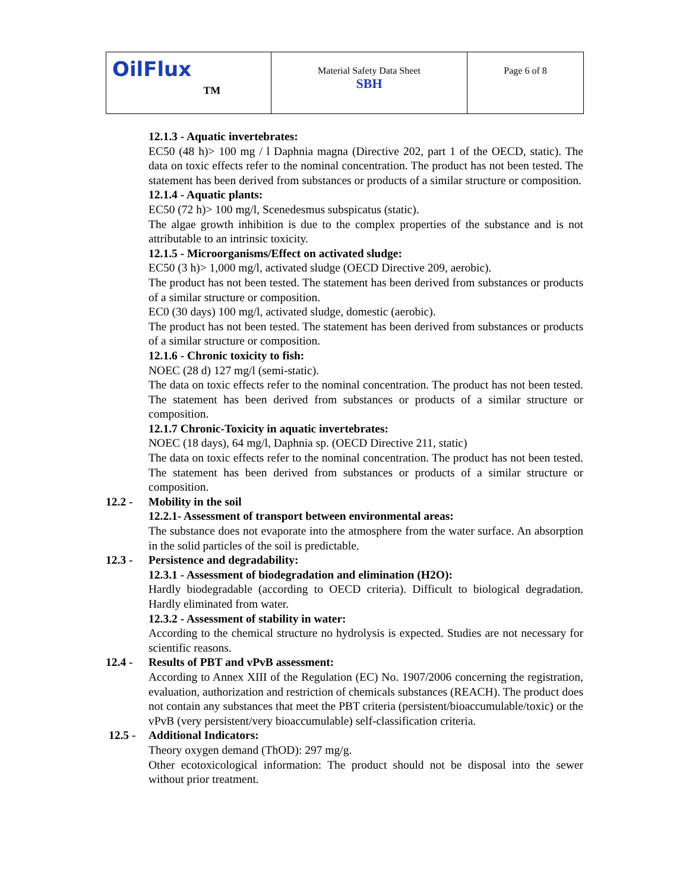| OilFlux<sup>TM</sup> | Material Safety Data Sheet SBH | Page 6 of 8 |
12.1.3 - Aquatic invertebrates:
EC50 (48 h)> 100 mg / l Daphnia magna (Directive 202, part 1 of the OECD, static). The data on toxic effects refer to the nominal concentration. The product has not been tested. The statement has been derived from substances or products of a similar structure or composition.
12.1.4 - Aquatic plants:
EC50 (72 h)> 100 mg/l, Scenedesmus subspicatus (static).
The algae growth inhibition is due to the complex properties of the substance and is not attributable to an intrinsic toxicity.
12.1.5 - Microorganisms/Effect on activated sludge:
EC50 (3 h)> 1,000 mg/l, activated sludge (OECD Directive 209, aerobic).
The product has not been tested. The statement has been derived from substances or products of a similar structure or composition.
EC0 (30 days) 100 mg/l, activated sludge, domestic (aerobic).
The product has not been tested. The statement has been derived from substances or products of a similar structure or composition.
12.1.6 - Chronic toxicity to fish:
NOEC (28 d) 127 mg/l (semi-static).
The data on toxic effects refer to the nominal concentration. The product has not been tested. The statement has been derived from substances or products of a similar structure or composition.
12.1.7 Chronic-Toxicity in aquatic invertebrates:
NOEC (18 days), 64 mg/l, Daphnia sp. (OECD Directive 211, static)
The data on toxic effects refer to the nominal concentration. The product has not been tested. The statement has been derived from substances or products of a similar structure or composition.
12.2 - Mobility in the soil
12.2.1- Assessment of transport between environmental areas:
The substance does not evaporate into the atmosphere from the water surface. An absorption in the solid particles of the soil is predictable.
12.3 - Persistence and degradability:
12.3.1 - Assessment of biodegradation and elimination (H2O):
Hardly biodegradable (according to OECD criteria). Difficult to biological degradation. Hardly eliminated from water.
12.3.2 - Assessment of stability in water:
According to the chemical structure no hydrolysis is expected. Studies are not necessary for scientific reasons.
12.4 - Results of PBT and vPvB assessment:
According to Annex XIII of the Regulation (EC) No. 1907/2006 concerning the registration, evaluation, authorization and restriction of chemicals substances (REACH). The product does not contain any substances that meet the PBT criteria (persistent/bioaccumulable/toxic) or the vPvB (very persistent/very bioaccumulable) self-classification criteria.
12.5 - Additional Indicators:
Theory oxygen demand (ThOD): 297 mg/g.
Other ecotoxicological information: The product should not be disposal into the sewer without prior treatment.